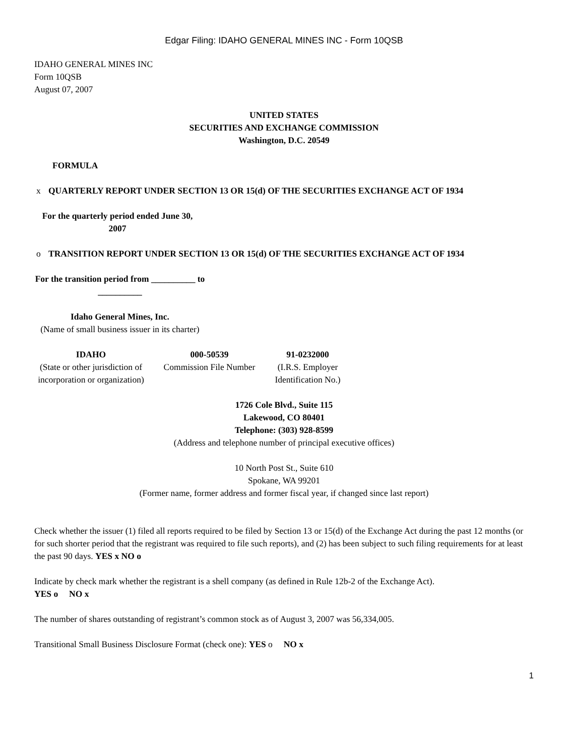Edgar Filing: IDAHO GENERAL MINES INC - Form 10QSB
IDAHO GENERAL MINES INC
Form 10QSB
August 07, 2007
UNITED STATES
SECURITIES AND EXCHANGE COMMISSION
Washington, D.C. 20549
FORMULA
x QUARTERLY REPORT UNDER SECTION 13 OR 15(d) OF THE SECURITIES EXCHANGE ACT OF 1934
For the quarterly period ended June 30, 2007
o TRANSITION REPORT UNDER SECTION 13 OR 15(d) OF THE SECURITIES EXCHANGE ACT OF 1934
For the transition period from __________ to __________
Idaho General Mines, Inc.
(Name of small business issuer in its charter)
| IDAHO | 000-50539 | 91-0232000 |
| (State or other jurisdiction of incorporation or organization) | Commission File Number | (I.R.S. Employer Identification No.) |
1726 Cole Blvd., Suite 115
Lakewood, CO 80401
Telephone: (303) 928-8599
(Address and telephone number of principal executive offices)
10 North Post St., Suite 610
Spokane, WA 99201
(Former name, former address and former fiscal year, if changed since last report)
Check whether the issuer (1) filed all reports required to be filed by Section 13 or 15(d) of the Exchange Act during the past 12 months (or for such shorter period that the registrant was required to file such reports), and (2) has been subject to such filing requirements for at least the past 90 days. YES x NO o
Indicate by check mark whether the registrant is a shell company (as defined in Rule 12b-2 of the Exchange Act).
YES o NO x
The number of shares outstanding of registrant’s common stock as of August 3, 2007 was 56,334,005.
Transitional Small Business Disclosure Format (check one): YES o NO x
1